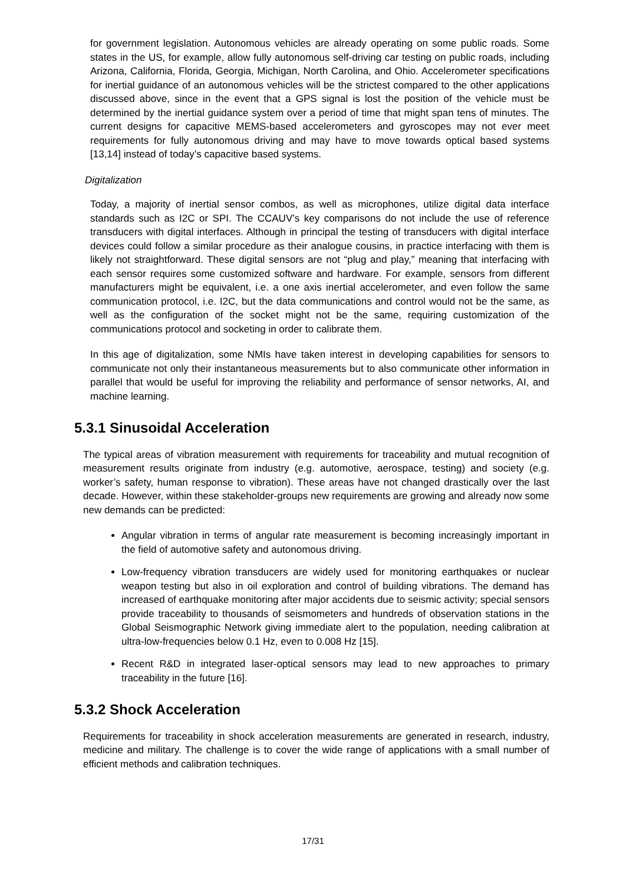for government legislation. Autonomous vehicles are already operating on some public roads. Some states in the US, for example, allow fully autonomous self-driving car testing on public roads, including Arizona, California, Florida, Georgia, Michigan, North Carolina, and Ohio. Accelerometer specifications for inertial guidance of an autonomous vehicles will be the strictest compared to the other applications discussed above, since in the event that a GPS signal is lost the position of the vehicle must be determined by the inertial guidance system over a period of time that might span tens of minutes. The current designs for capacitive MEMS-based accelerometers and gyroscopes may not ever meet requirements for fully autonomous driving and may have to move towards optical based systems [13,14] instead of today’s capacitive based systems.
Digitalization
Today, a majority of inertial sensor combos, as well as microphones, utilize digital data interface standards such as I2C or SPI. The CCAUV’s key comparisons do not include the use of reference transducers with digital interfaces. Although in principal the testing of transducers with digital interface devices could follow a similar procedure as their analogue cousins, in practice interfacing with them is likely not straightforward. These digital sensors are not “plug and play,” meaning that interfacing with each sensor requires some customized software and hardware. For example, sensors from different manufacturers might be equivalent, i.e. a one axis inertial accelerometer, and even follow the same communication protocol, i.e. I2C, but the data communications and control would not be the same, as well as the configuration of the socket might not be the same, requiring customization of the communications protocol and socketing in order to calibrate them.
In this age of digitalization, some NMIs have taken interest in developing capabilities for sensors to communicate not only their instantaneous measurements but to also communicate other information in parallel that would be useful for improving the reliability and performance of sensor networks, AI, and machine learning.
5.3.1 Sinusoidal Acceleration
The typical areas of vibration measurement with requirements for traceability and mutual recognition of measurement results originate from industry (e.g. automotive, aerospace, testing) and society (e.g. worker’s safety, human response to vibration). These areas have not changed drastically over the last decade. However, within these stakeholder-groups new requirements are growing and already now some new demands can be predicted:
Angular vibration in terms of angular rate measurement is becoming increasingly important in the field of automotive safety and autonomous driving.
Low-frequency vibration transducers are widely used for monitoring earthquakes or nuclear weapon testing but also in oil exploration and control of building vibrations. The demand has increased of earthquake monitoring after major accidents due to seismic activity; special sensors provide traceability to thousands of seismometers and hundreds of observation stations in the Global Seismographic Network giving immediate alert to the population, needing calibration at ultra-low-frequencies below 0.1 Hz, even to 0.008 Hz [15].
Recent R&D in integrated laser-optical sensors may lead to new approaches to primary traceability in the future [16].
5.3.2 Shock Acceleration
Requirements for traceability in shock acceleration measurements are generated in research, industry, medicine and military. The challenge is to cover the wide range of applications with a small number of efficient methods and calibration techniques.
17/31